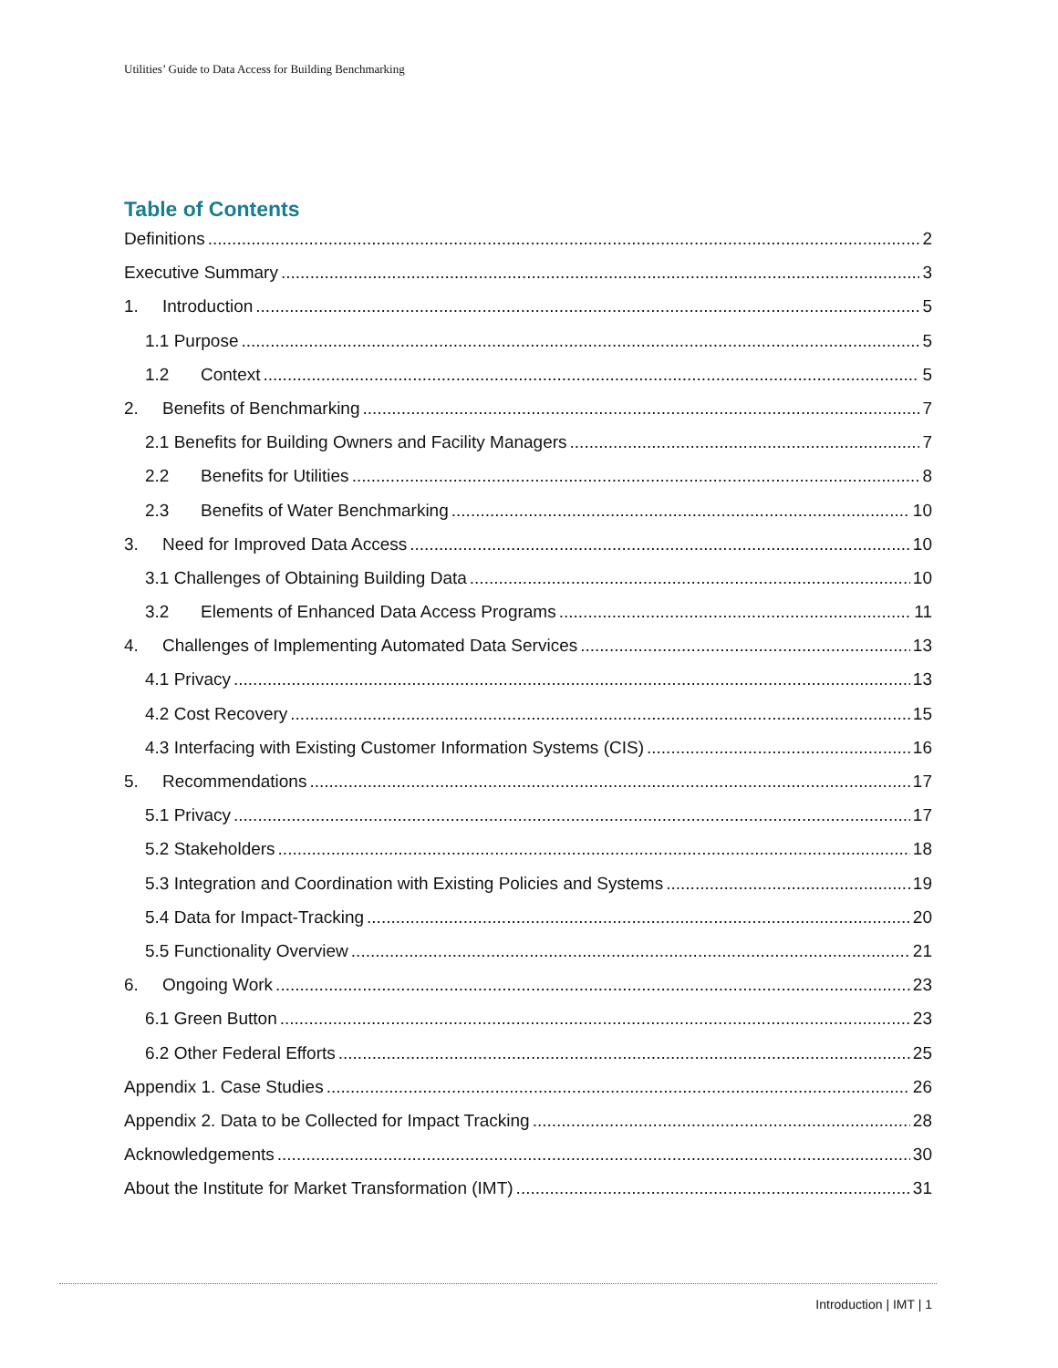Utilities’ Guide to Data Access for Building Benchmarking
Table of Contents
Definitions 2
Executive Summary 3
1. Introduction 5
1.1 Purpose 5
1.2 Context 5
2. Benefits of Benchmarking 7
2.1 Benefits for Building Owners and Facility Managers 7
2.2 Benefits for Utilities 8
2.3 Benefits of Water Benchmarking 10
3. Need for Improved Data Access 10
3.1 Challenges of Obtaining Building Data 10
3.2 Elements of Enhanced Data Access Programs 11
4. Challenges of Implementing Automated Data Services 13
4.1 Privacy 13
4.2 Cost Recovery 15
4.3 Interfacing with Existing Customer Information Systems (CIS) 16
5. Recommendations 17
5.1 Privacy 17
5.2 Stakeholders 18
5.3 Integration and Coordination with Existing Policies and Systems 19
5.4 Data for Impact-Tracking 20
5.5 Functionality Overview 21
6. Ongoing Work 23
6.1 Green Button 23
6.2 Other Federal Efforts 25
Appendix 1. Case Studies 26
Appendix 2. Data to be Collected for Impact Tracking 28
Acknowledgements 30
About the Institute for Market Transformation (IMT) 31
Introduction | IMT | 1